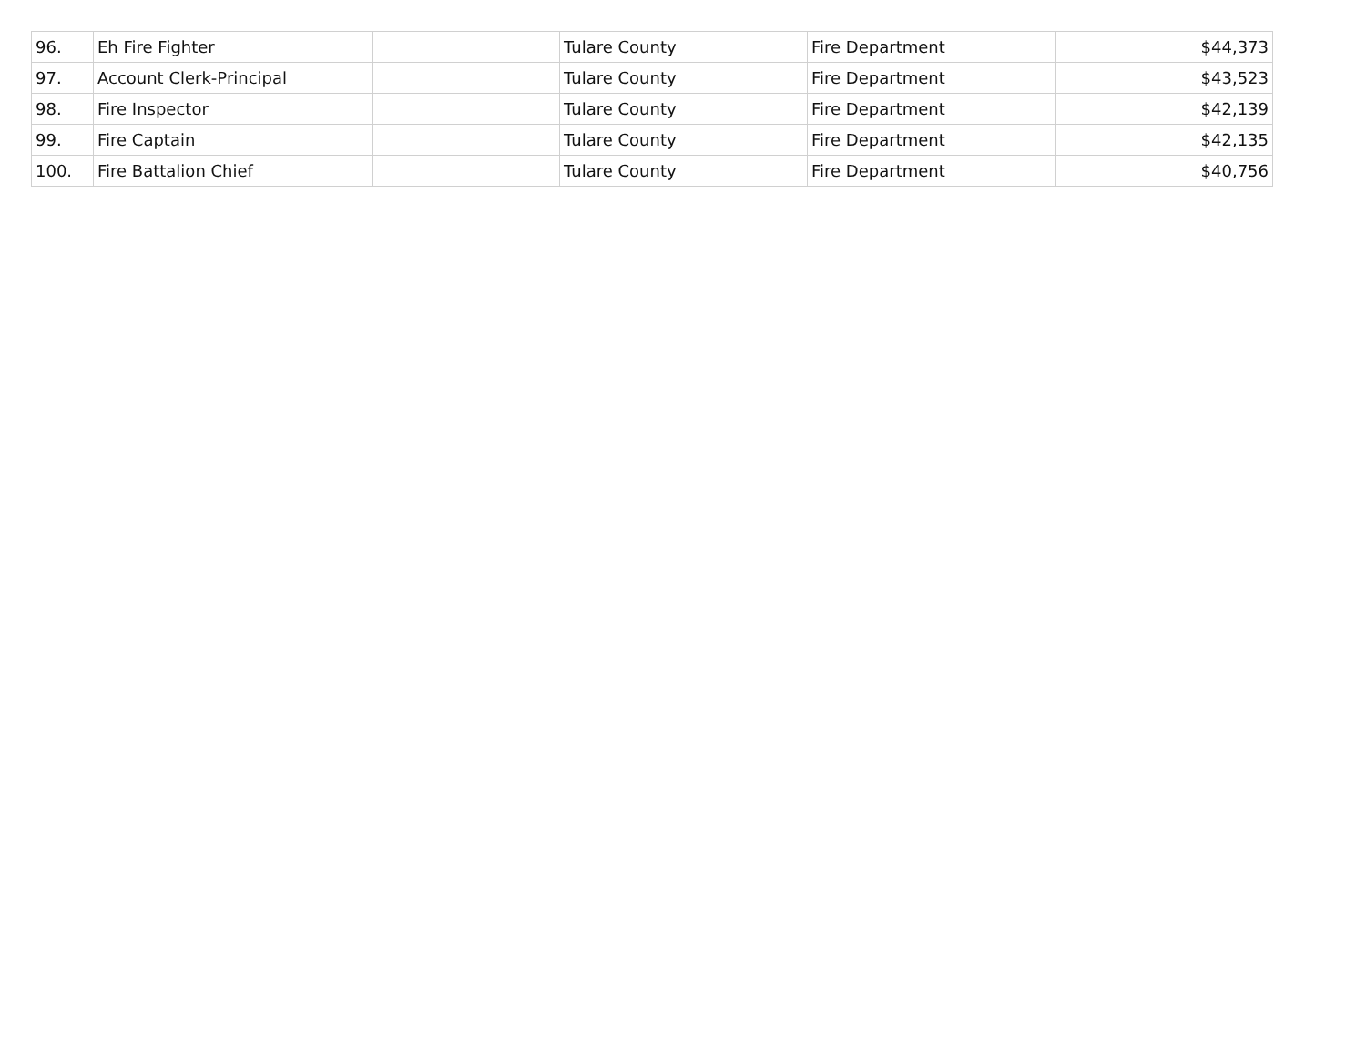| 96. | Eh Fire Fighter | | Tulare County | Fire Department | $44,373 |
| 97. | Account Clerk-Principal | | Tulare County | Fire Department | $43,523 |
| 98. | Fire Inspector | | Tulare County | Fire Department | $42,139 |
| 99. | Fire Captain | | Tulare County | Fire Department | $42,135 |
| 100. | Fire Battalion Chief | | Tulare County | Fire Department | $40,756 |